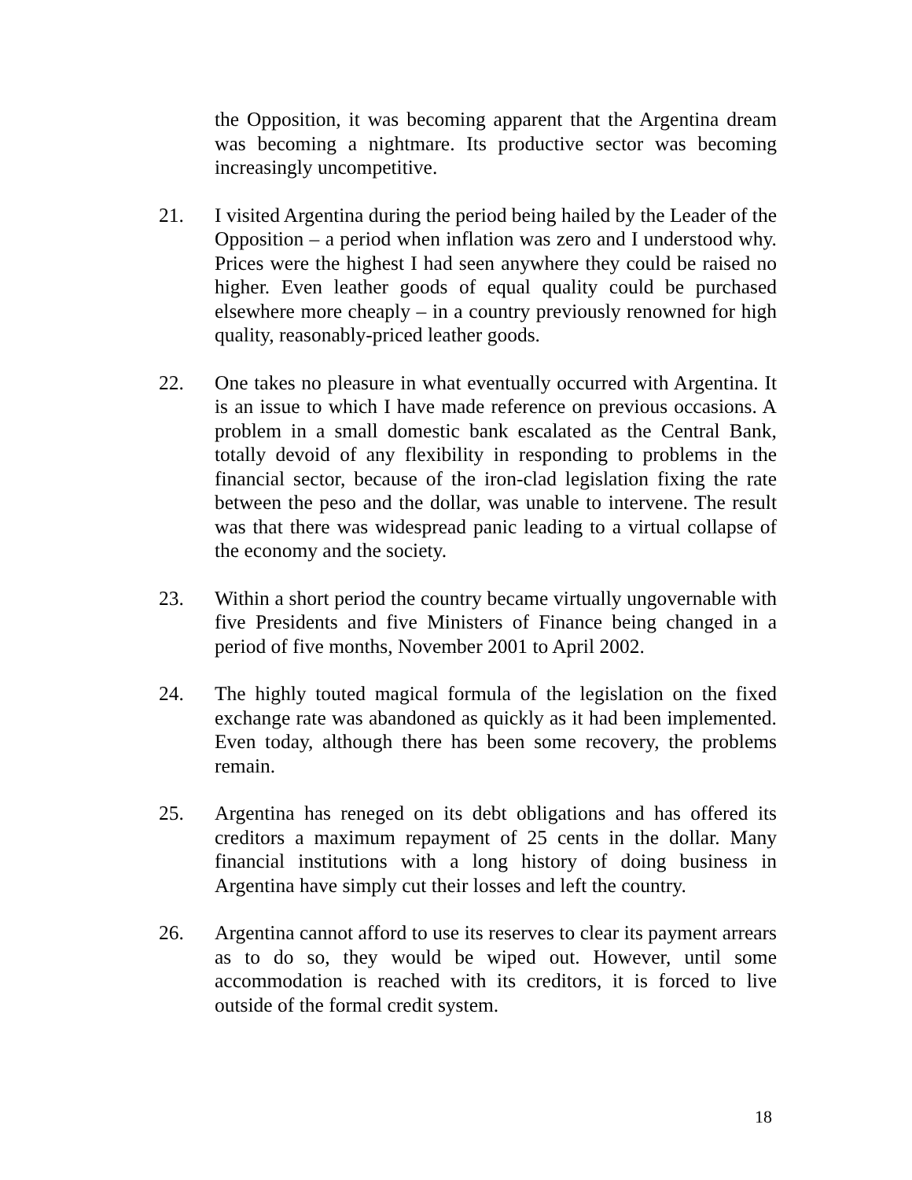the Opposition, it was becoming apparent that the Argentina dream was becoming a nightmare. Its productive sector was becoming increasingly uncompetitive.
21. I visited Argentina during the period being hailed by the Leader of the Opposition – a period when inflation was zero and I understood why. Prices were the highest I had seen anywhere they could be raised no higher. Even leather goods of equal quality could be purchased elsewhere more cheaply – in a country previously renowned for high quality, reasonably-priced leather goods.
22. One takes no pleasure in what eventually occurred with Argentina. It is an issue to which I have made reference on previous occasions. A problem in a small domestic bank escalated as the Central Bank, totally devoid of any flexibility in responding to problems in the financial sector, because of the iron-clad legislation fixing the rate between the peso and the dollar, was unable to intervene. The result was that there was widespread panic leading to a virtual collapse of the economy and the society.
23. Within a short period the country became virtually ungovernable with five Presidents and five Ministers of Finance being changed in a period of five months, November 2001 to April 2002.
24. The highly touted magical formula of the legislation on the fixed exchange rate was abandoned as quickly as it had been implemented. Even today, although there has been some recovery, the problems remain.
25. Argentina has reneged on its debt obligations and has offered its creditors a maximum repayment of 25 cents in the dollar. Many financial institutions with a long history of doing business in Argentina have simply cut their losses and left the country.
26. Argentina cannot afford to use its reserves to clear its payment arrears as to do so, they would be wiped out. However, until some accommodation is reached with its creditors, it is forced to live outside of the formal credit system.
18